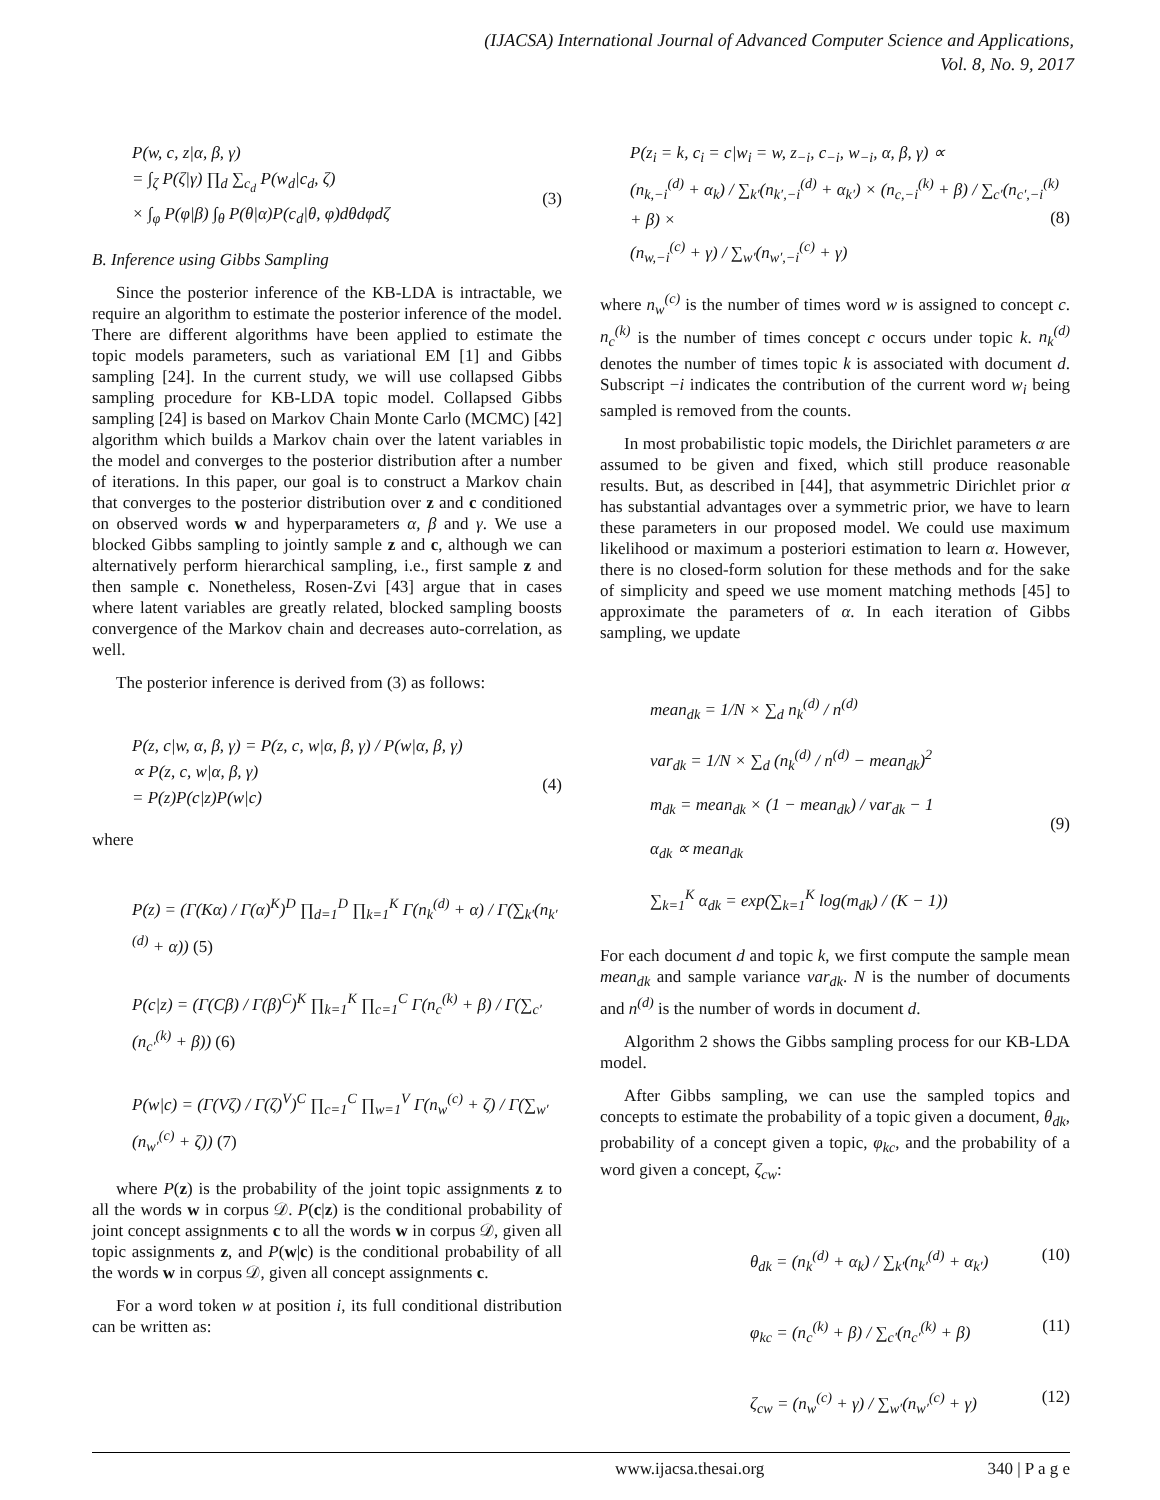(IJACSA) International Journal of Advanced Computer Science and Applications,
Vol. 8, No. 9, 2017
P(w, c, z|α, β, γ)
= ∫<sub>ζ</sub> P(ζ|γ) ∏<sub>d</sub> ∑<sub>c<sub>d</sub></sub> P(w<sub>d</sub>|c<sub>d</sub>, ζ)
× ∫<sub>φ</sub> P(φ|β) ∫<sub>θ</sub> P(θ|α)P(c<sub>d</sub>|θ, φ)dθdφdζ (3)
B. Inference using Gibbs Sampling
Since the posterior inference of the KB-LDA is intractable, we require an algorithm to estimate the posterior inference of the model. There are different algorithms have been applied to estimate the topic models parameters, such as variational EM [1] and Gibbs sampling [24]. In the current study, we will use collapsed Gibbs sampling procedure for KB-LDA topic model. Collapsed Gibbs sampling [24] is based on Markov Chain Monte Carlo (MCMC) [42] algorithm which builds a Markov chain over the latent variables in the model and converges to the posterior distribution after a number of iterations. In this paper, our goal is to construct a Markov chain that converges to the posterior distribution over z and c conditioned on observed words w and hyperparameters α, β and γ. We use a blocked Gibbs sampling to jointly sample z and c, although we can alternatively perform hierarchical sampling, i.e., first sample z and then sample c. Nonetheless, Rosen-Zvi [43] argue that in cases where latent variables are greatly related, blocked sampling boosts convergence of the Markov chain and decreases auto-correlation, as well.
The posterior inference is derived from (3) as follows:
P(z, c|w, α, β, γ) = P(z, c, w|α, β, γ) / P(w|α, β, γ)
∝ P(z, c, w|α, β, γ)
= P(z)P(c|z)P(w|c) (4)
where
P(z) = (Γ(Kα) / Γ(α)<sup>K</sup>)<sup>D</sup> ∏<sub>d=1</sub><sup>D</sup> ∏<sub>k=1</sub><sup>K</sup> Γ(n<sub>k</sub><sup>(d)</sup> + α) / Γ(∑<sub>k′</sub>(n<sub>k′</sub><sup>(d)</sup> + α)) (5)
P(c|z) = (Γ(Cβ) / Γ(β)<sup>C</sup>)<sup>K</sup> ∏<sub>k=1</sub><sup>K</sup> ∏<sub>c=1</sub><sup>C</sup> Γ(n<sub>c</sub><sup>(k)</sup> + β) / Γ(∑<sub>c′</sub>(n<sub>c′</sub><sup>(k)</sup> + β)) (6)
P(w|c) = (Γ(Vζ) / Γ(ζ)<sup>V</sup>)<sup>C</sup> ∏<sub>c=1</sub><sup>C</sup> ∏<sub>w=1</sub><sup>V</sup> Γ(n<sub>w</sub><sup>(c)</sup> + ζ) / Γ(∑<sub>w′</sub>(n<sub>w′</sub><sup>(c)</sup> + ζ)) (7)
where P(z) is the probability of the joint topic assignments z to all the words w in corpus 𝒟. P(c|z) is the conditional probability of joint concept assignments c to all the words w in corpus 𝒟, given all topic assignments z, and P(w|c) is the conditional probability of all the words w in corpus 𝒟, given all concept assignments c.
For a word token w at position i, its full conditional distribution can be written as:
P(z<sub>i</sub> = k, c<sub>i</sub> = c|w<sub>i</sub> = w, z<sub>−i</sub>, c<sub>−i</sub>, w<sub>−i</sub>, α, β, γ) ∝
(n<sub>k,−i</sub><sup>(d)</sup> + α<sub>k</sub>) / ∑<sub>k′</sub>(n<sub>k′,−i</sub><sup>(d)</sup> + α<sub>k′</sub>) × (n<sub>c,−i</sub><sup>(k)</sup> + β) / ∑<sub>c′</sub>(n<sub>c′,−i</sub><sup>(k)</sup> + β) ×
(n<sub>w,−i</sub><sup>(c)</sup> + γ) / ∑<sub>w′</sub>(n<sub>w′,−i</sub><sup>(c)</sup> + γ) (8)
where n<sub>w</sub><sup>(c)</sup> is the number of times word w is assigned to concept c. n<sub>c</sub><sup>(k)</sup> is the number of times concept c occurs under topic k. n<sub>k</sub><sup>(d)</sup> denotes the number of times topic k is associated with document d. Subscript −i indicates the contribution of the current word w<sub>i</sub> being sampled is removed from the counts.
In most probabilistic topic models, the Dirichlet parameters α are assumed to be given and fixed, which still produce reasonable results. But, as described in [44], that asymmetric Dirichlet prior α has substantial advantages over a symmetric prior, we have to learn these parameters in our proposed model. We could use maximum likelihood or maximum a posteriori estimation to learn α. However, there is no closed-form solution for these methods and for the sake of simplicity and speed we use moment matching methods [45] to approximate the parameters of α. In each iteration of Gibbs sampling, we update
mean<sub>dk</sub> = 1/N × ∑<sub>d</sub> n<sub>k</sub><sup>(d)</sup> / n<sup>(d)</sup>
var<sub>dk</sub> = 1/N × ∑<sub>d</sub> (n<sub>k</sub><sup>(d)</sup> / n<sup>(d)</sup> − mean<sub>dk</sub>)<sup>2</sup>
m<sub>dk</sub> = mean<sub>dk</sub> × (1 − mean<sub>dk</sub>) / var<sub>dk</sub> − 1
α<sub>dk</sub> ∝ mean<sub>dk</sub>
∑<sub>k=1</sub><sup>K</sup> α<sub>dk</sub> = exp(∑<sub>k=1</sub><sup>K</sup> log(m<sub>dk</sub>) / (K − 1)) (9)
For each document d and topic k, we first compute the sample mean mean<sub>dk</sub> and sample variance var<sub>dk</sub>. N is the number of documents and n<sup>(d)</sup> is the number of words in document d.
Algorithm 2 shows the Gibbs sampling process for our KB-LDA model.
After Gibbs sampling, we can use the sampled topics and concepts to estimate the probability of a topic given a document, θ<sub>dk</sub>, probability of a concept given a topic, φ<sub>kc</sub>, and the probability of a word given a concept, ζ<sub>cw</sub>:
θ<sub>dk</sub> = (n<sub>k</sub><sup>(d)</sup> + α<sub>k</sub>) / ∑<sub>k′</sub>(n<sub>k′</sub><sup>(d)</sup> + α<sub>k′</sub>) (10)
φ<sub>kc</sub> = (n<sub>c</sub><sup>(k)</sup> + β) / ∑<sub>c′</sub>(n<sub>c′</sub><sup>(k)</sup> + β) (11)
ζ<sub>cw</sub> = (n<sub>w</sub><sup>(c)</sup> + γ) / ∑<sub>w′</sub>(n<sub>w′</sub><sup>(c)</sup> + γ) (12)
www.ijacsa.thesai.org 340 | P a g e